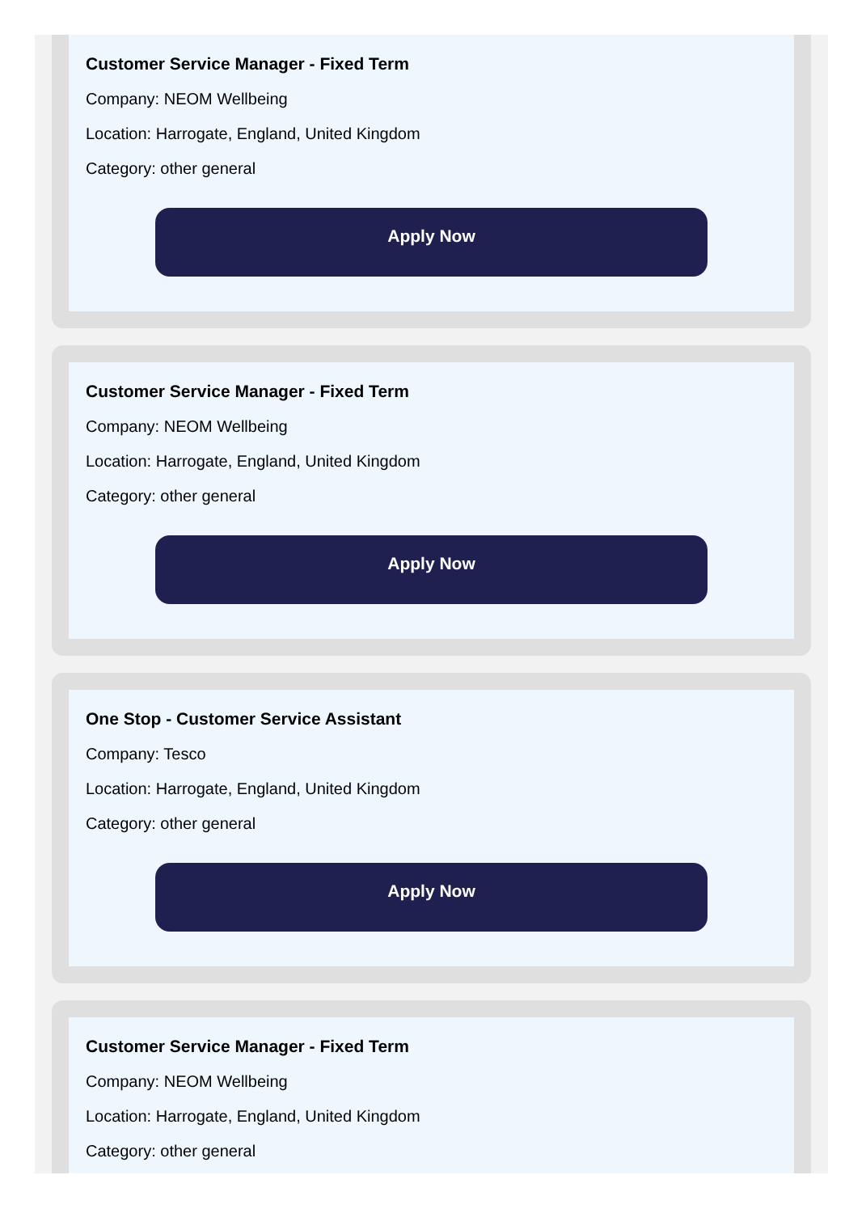Customer Service Manager - Fixed Term
Company: NEOM Wellbeing
Location: Harrogate, England, United Kingdom
Category: other general
Apply Now
Customer Service Manager - Fixed Term
Company: NEOM Wellbeing
Location: Harrogate, England, United Kingdom
Category: other general
Apply Now
One Stop - Customer Service Assistant
Company: Tesco
Location: Harrogate, England, United Kingdom
Category: other general
Apply Now
Customer Service Manager - Fixed Term
Company: NEOM Wellbeing
Location: Harrogate, England, United Kingdom
Category: other general